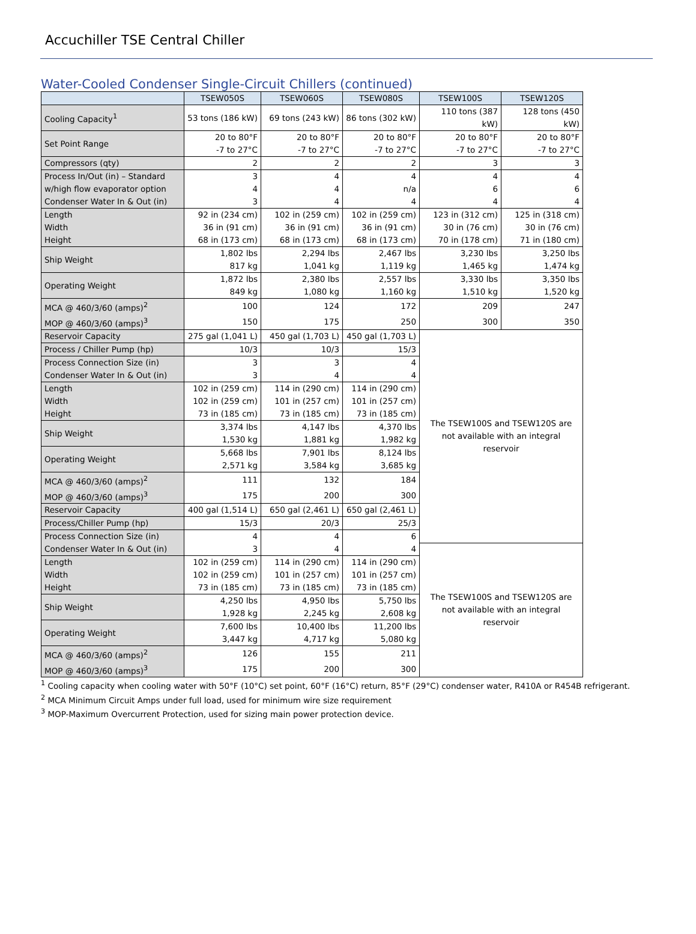Accuchiller TSE Central Chiller
Water-Cooled Condenser Single-Circuit Chillers (continued)
| | TSEW050S | TSEW060S | TSEW080S | TSEW100S | TSEW120S |
| --- | --- | --- | --- | --- | --- |
| Cooling Capacity<sup>1</sup> | 53 tons (186 kW) | 69 tons (243 kW) | 86 tons (302 kW) | 110 tons (387 kW) | 128 tons (450 kW) |
| Set Point Range | 20 to 80°F -7 to 27°C | 20 to 80°F -7 to 27°C | 20 to 80°F -7 to 27°C | 20 to 80°F -7 to 27°C | 20 to 80°F -7 to 27°C |
| Compressors (qty) | 2 | 2 | 2 | 3 | 3 |
| Process In/Out (in) – Standard | 3 | 4 | 4 | 4 | 4 |
| w/high flow evaporator option | 4 | 4 | n/a | 6 | 6 |
| Condenser Water In & Out (in) | 3 | 4 | 4 | 4 | 4 |
| Length | 92 in (234 cm) | 102 in (259 cm) | 102 in (259 cm) | 123 in (312 cm) | 125 in (318 cm) |
| Width | 36 in (91 cm) | 36 in (91 cm) | 36 in (91 cm) | 30 in (76 cm) | 30 in (76 cm) |
| Height | 68 in (173 cm) | 68 in (173 cm) | 68 in (173 cm) | 70 in (178 cm) | 71 in (180 cm) |
| Ship Weight | 1,802 lbs 817 kg | 2,294 lbs 1,041 kg | 2,467 lbs 1,119 kg | 3,230 lbs 1,465 kg | 3,250 lbs 1,474 kg |
| Operating Weight | 1,872 lbs 849 kg | 2,380 lbs 1,080 kg | 2,557 lbs 1,160 kg | 3,330 lbs 1,510 kg | 3,350 lbs 1,520 kg |
| MCA @ 460/3/60 (amps)<sup>2</sup> | 100 | 124 | 172 | 209 | 247 |
| MOP @ 460/3/60 (amps)<sup>3</sup> | 150 | 175 | 250 | 300 | 350 |
| Reservoir Capacity | 275 gal (1,041 L) | 450 gal (1,703 L) | 450 gal (1,703 L) | The TSEW100S and TSEW120S are not available with an integral reservoir | |
| Process / Chiller Pump (hp) | 10/3 | 10/3 | 15/3 | | |
| Process Connection Size (in) | 3 | 3 | 4 | | |
| Condenser Water In & Out (in) | 3 | 4 | 4 | | |
| Length | 102 in (259 cm) | 114 in (290 cm) | 114 in (290 cm) | | |
| Width | 102 in (259 cm) | 101 in (257 cm) | 101 in (257 cm) | | |
| Height | 73 in (185 cm) | 73 in (185 cm) | 73 in (185 cm) | | |
| Ship Weight | 3,374 lbs 1,530 kg | 4,147 lbs 1,881 kg | 4,370 lbs 1,982 kg | | |
| Operating Weight | 5,668 lbs 2,571 kg | 7,901 lbs 3,584 kg | 8,124 lbs 3,685 kg | | |
| MCA @ 460/3/60 (amps)<sup>2</sup> | 111 | 132 | 184 | | |
| MOP @ 460/3/60 (amps)<sup>3</sup> | 175 | 200 | 300 | | |
| Reservoir Capacity | 400 gal (1,514 L) | 650 gal (2,461 L) | 650 gal (2,461 L) | | |
| Process/Chiller Pump (hp) | 15/3 | 20/3 | 25/3 | | |
| Process Connection Size (in) | 4 | 4 | 6 | | |
| Condenser Water In & Out (in) | 3 | 4 | 4 | The TSEW100S and TSEW120S are not available with an integral reservoir | |
| Length | 102 in (259 cm) | 114 in (290 cm) | 114 in (290 cm) | | |
| Width | 102 in (259 cm) | 101 in (257 cm) | 101 in (257 cm) | | |
| Height | 73 in (185 cm) | 73 in (185 cm) | 73 in (185 cm) | | |
| Ship Weight | 4,250 lbs 1,928 kg | 4,950 lbs 2,245 kg | 5,750 lbs 2,608 kg | | |
| Operating Weight | 7,600 lbs 3,447 kg | 10,400 lbs 4,717 kg | 11,200 lbs 5,080 kg | | |
| MCA @ 460/3/60 (amps)<sup>2</sup> | 126 | 155 | 211 | | |
| MOP @ 460/3/60 (amps)<sup>3</sup> | 175 | 200 | 300 | | |
<sup>1</sup> Cooling capacity when cooling water with 50°F (10°C) set point, 60°F (16°C) return, 85°F (29°C) condenser water, R410A or R454B refrigerant.
<sup>2</sup> MCA Minimum Circuit Amps under full load, used for minimum wire size requirement
<sup>3</sup> MOP-Maximum Overcurrent Protection, used for sizing main power protection device.